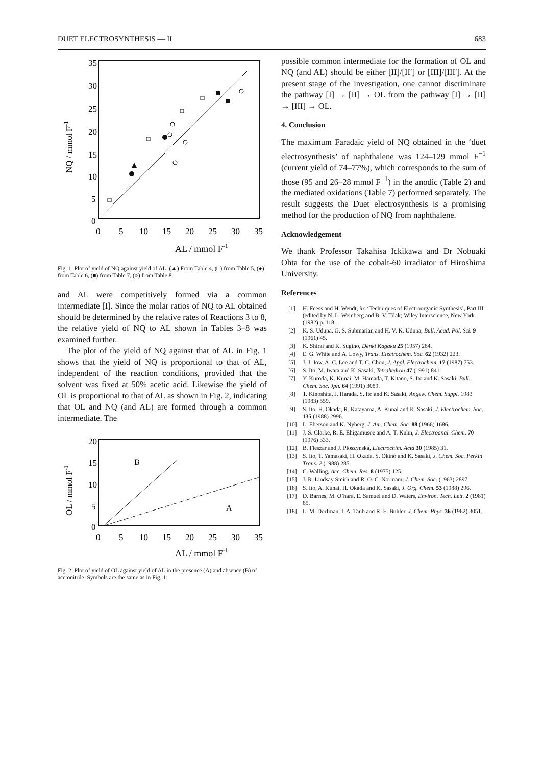DUET ELECTROSYNTHESIS — II 683
35
30
25
20
15
10
5
0
0
5
10
15
20
25
30
35
AL / mmol F-1
NQ / mmol F-1
Fig. 1. Plot of yield of NQ against yield of AL. (▲) From Table 4, (□) from Table 5, (●) from Table 6, (■) from Table 7, (○) from Table 8.
and AL were competitively formed via a common intermediate [I]. Since the molar ratios of NQ to AL obtained should be determined by the relative rates of Reactions 3 to 8, the relative yield of NQ to AL shown in Tables 3–8 was examined further.
The plot of the yield of NQ against that of AL in Fig. 1 shows that the yield of NQ is proportional to that of AL, independent of the reaction conditions, provided that the solvent was fixed at 50% acetic acid. Likewise the yield of OL is proportional to that of AL as shown in Fig. 2, indicating that OL and NQ (and AL) are formed through a common intermediate. The
20
15
10
5
0
0
5
10
15
20
25
30
35
AL / mmol F-1
B
A
OL / mmol F-1
Fig. 2. Plot of yield of OL against yield of AL in the presence (A) and absence (B) of acetonitrile. Symbols are the same as in Fig. 1.
possible common intermediate for the formation of OL and NQ (and AL) should be either [II]/[II′] or [III]/[III′]. At the present stage of the investigation, one cannot discriminate the pathway [I] → [II] → OL from the pathway [I] → [II] → [III] → OL.
4. Conclusion
The maximum Faradaic yield of NQ obtained in the ‘duet electrosynthesis’ of naphthalene was 124–129 mmol F<sup>−1</sup> (current yield of 74–77%), which corresponds to the sum of those (95 and 26–28 mmol F<sup>−1</sup>) in the anodic (Table 2) and the mediated oxidations (Table 7) performed separately. The result suggests the Duet electrosynthesis is a promising method for the production of NQ from naphthalene.
Acknowledgement
We thank Professor Takahisa Ickikawa and Dr Nobuaki Ohta for the use of the cobalt-60 irradiator of Hiroshima University.
References
[1] H. Feess and H. Wendt, in: ‘Techniques of Electroorganic Synthesis’, Part III (edited by N. L. Weinberg and B. V. Tilak) Wiley Interscience, New York (1982) p. 118.
[2] K. S. Udupa, G. S. Submarian and H. V. K. Udupa, Bull. Acad. Pol. Sci. 9 (1961) 45.
[3] K. Shirai and K. Sugino, Denki Kagaku 25 (1957) 284.
[4] E. G. White and A. Lowy, Trans. Electrochem. Soc. 62 (1932) 223.
[5] J. J. Jow, A. C. Lee and T. C. Chou, J. Appl. Electrochem. 17 (1987) 753.
[6] S. Ito, M. Iwata and K. Sasaki, Tetrahedron 47 (1991) 841.
[7] Y. Kuroda, K. Kunai, M. Hamada, T. Kitano, S. Ito and K. Sasaki, Bull. Chem. Soc. Jpn. 64 (1991) 3089.
[8] T. Kinoshita, J. Harada, S. Ito and K. Sasaki, Angew. Chem. Suppl. 1983 (1983) 559.
[9] S. Ito, H. Okada, R. Katayama, A. Kunai and K. Sasaki, J. Electrochem. Soc. 135 (1988) 2996.
[10] L. Eberson and K. Nyberg, J. Am. Chem. Soc. 88 (1966) 1686.
[11] J. S. Clarke, R. E. Ehigamusoe and A. T. Kuhn, J. Electroanal. Chem. 70 (1976) 333.
[12] B. Fleszar and J. Ploszynska, Electrochim. Acta 30 (1985) 31.
[13] S. Ito, T. Yamasaki, H. Okada, S. Okino and K. Sasaki, J. Chem. Soc. Perkin Trans. 2 (1988) 285.
[14] C. Walling, Acc. Chem. Res. 8 (1975) 125.
[15] J. R. Lindsay Smith and R. O. C. Normam, J. Chem. Soc. (1963) 2897.
[16] S. Ito, A. Kunai, H. Okada and K. Sasaki, J. Org. Chem. 53 (1988) 296.
[17] D. Barnes, M. O’hara, E. Samuel and D. Waters, Environ. Tech. Lett. 2 (1981) 85.
[18] L. M. Dorfman, I. A. Taub and R. E. Buhler, J. Chem. Phys. 36 (1962) 3051.